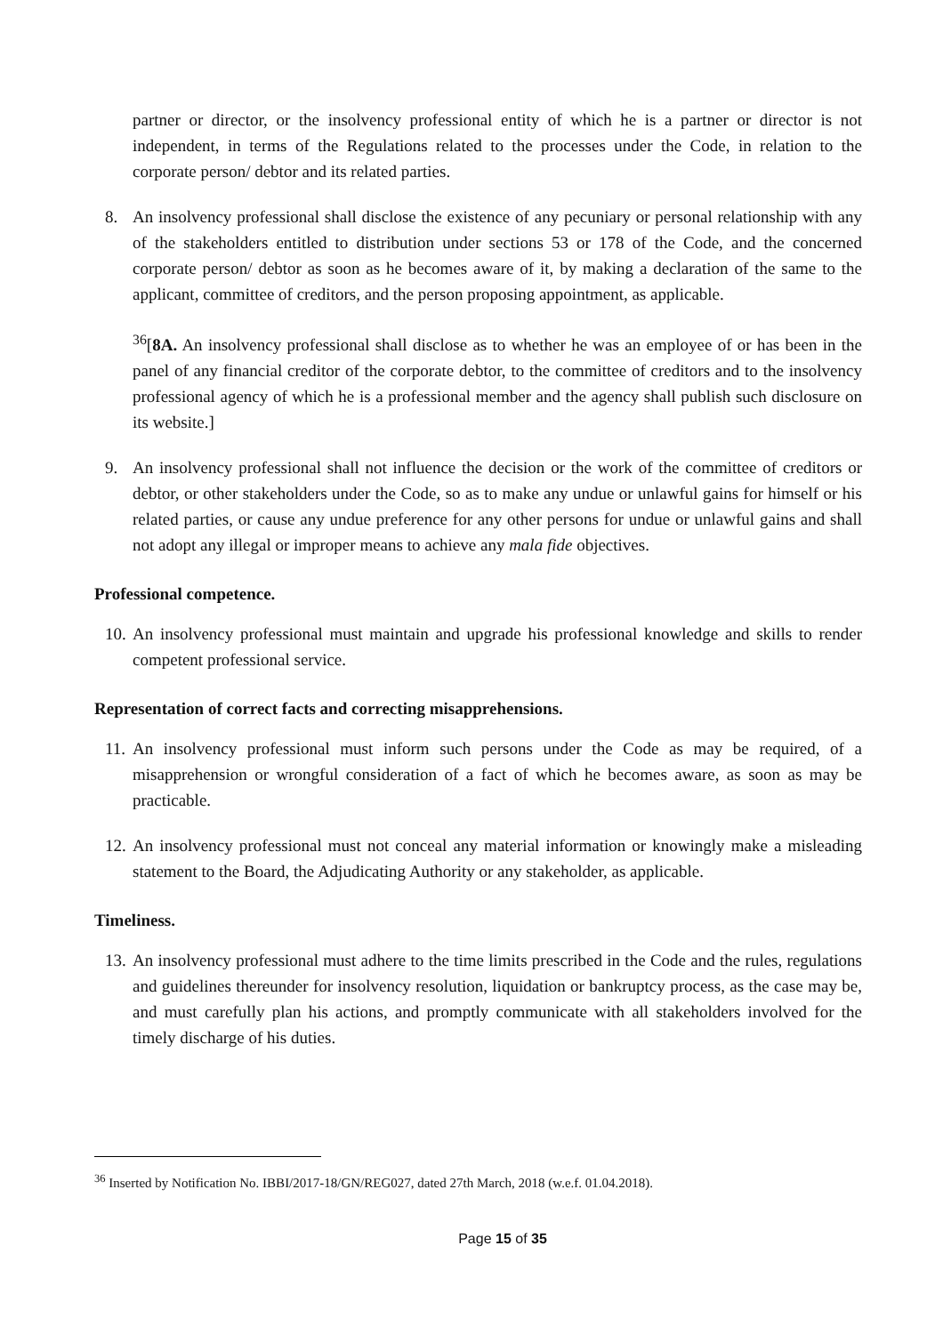partner or director, or the insolvency professional entity of which he is a partner or director is not independent, in terms of the Regulations related to the processes under the Code, in relation to the corporate person/ debtor and its related parties.
8. An insolvency professional shall disclose the existence of any pecuniary or personal relationship with any of the stakeholders entitled to distribution under sections 53 or 178 of the Code, and the concerned corporate person/ debtor as soon as he becomes aware of it, by making a declaration of the same to the applicant, committee of creditors, and the person proposing appointment, as applicable.
<sup>36</sup> [8A. An insolvency professional shall disclose as to whether he was an employee of or has been in the panel of any financial creditor of the corporate debtor, to the committee of creditors and to the insolvency professional agency of which he is a professional member and the agency shall publish such disclosure on its website.]
9. An insolvency professional shall not influence the decision or the work of the committee of creditors or debtor, or other stakeholders under the Code, so as to make any undue or unlawful gains for himself or his related parties, or cause any undue preference for any other persons for undue or unlawful gains and shall not adopt any illegal or improper means to achieve any mala fide objectives.
Professional competence.
10. An insolvency professional must maintain and upgrade his professional knowledge and skills to render competent professional service.
Representation of correct facts and correcting misapprehensions.
11. An insolvency professional must inform such persons under the Code as may be required, of a misapprehension or wrongful consideration of a fact of which he becomes aware, as soon as may be practicable.
12. An insolvency professional must not conceal any material information or knowingly make a misleading statement to the Board, the Adjudicating Authority or any stakeholder, as applicable.
Timeliness.
13. An insolvency professional must adhere to the time limits prescribed in the Code and the rules, regulations and guidelines thereunder for insolvency resolution, liquidation or bankruptcy process, as the case may be, and must carefully plan his actions, and promptly communicate with all stakeholders involved for the timely discharge of his duties.
<sup>36</sup> Inserted by Notification No. IBBI/2017-18/GN/REG027, dated 27th March, 2018 (w.e.f. 01.04.2018).
Page 15 of 35